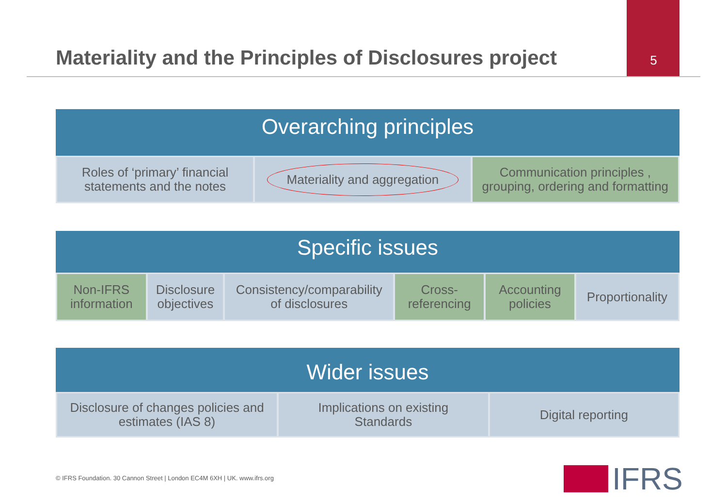Materiality and the Principles of Disclosures project
5
Overarching principles
Roles of ‘primary’ financial
statements and the notes
Materiality and aggregation
Communication principles ,
grouping, ordering and formatting
Specific issues
Non-IFRS
information
Disclosure
objectives
Consistency/comparability
of disclosures
Cross-
referencing
Accounting
policies
Proportionality
Wider issues
Disclosure of changes policies and
estimates (IAS 8)
Implications on existing
Standards
Digital reporting
© IFRS Foundation. 30 Cannon Street | London EC4M 6XH | UK. www.ifrs.org
IFRS